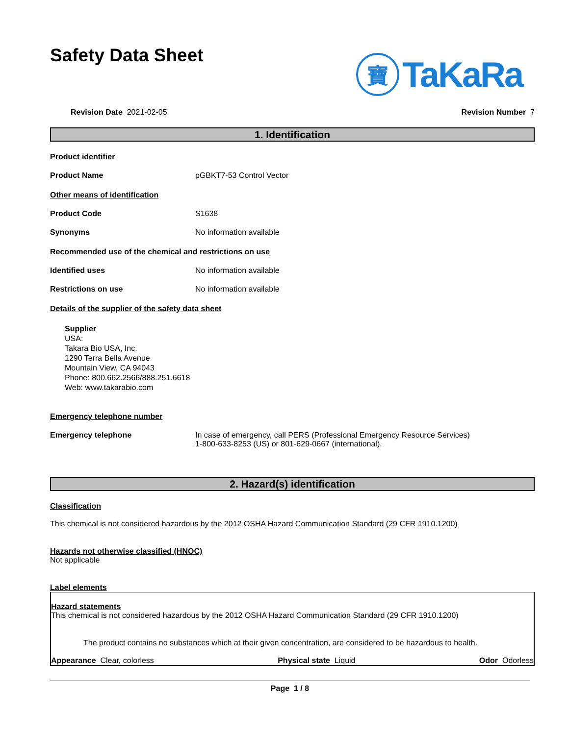Safety Data Sheet
寶
TaKaRa
Revision Date 2021-02-05 Revision Number 7
1. Identification
Product identifier
Product Name pGBKT7-53 Control Vector
Other means of identification
Product Code S1638
Synonyms No information available
Recommended use of the chemical and restrictions on use
Identified uses No information available
Restrictions on use No information available
Details of the supplier of the safety data sheet
Supplier
USA:
Takara Bio USA, Inc.
1290 Terra Bella Avenue
Mountain View, CA 94043
Phone: 800.662.2566/888.251.6618
Web: www.takarabio.com
Emergency telephone number
Emergency telephone In case of emergency, call PERS (Professional Emergency Resource Services)
1-800-633-8253 (US) or 801-629-0667 (international).
2. Hazard(s) identification
Classification
This chemical is not considered hazardous by the 2012 OSHA Hazard Communication Standard (29 CFR 1910.1200)
Hazards not otherwise classified (HNOC)
Not applicable
Label elements
Hazard statements
This chemical is not considered hazardous by the 2012 OSHA Hazard Communication Standard (29 CFR 1910.1200)
The product contains no substances which at their given concentration, are considered to be hazardous to health.
Appearance Clear, colorless Physical state Liquid Odor Odorless
Page 1 / 8